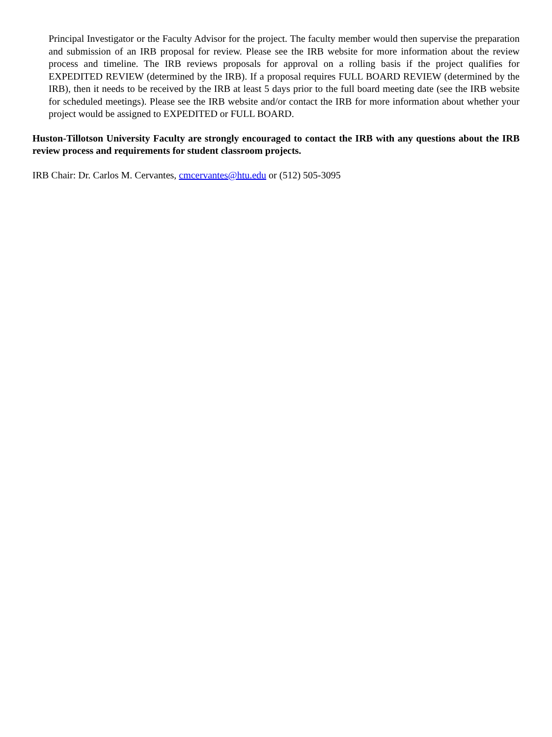Principal Investigator or the Faculty Advisor for the project. The faculty member would then supervise the preparation and submission of an IRB proposal for review. Please see the IRB website for more information about the review process and timeline. The IRB reviews proposals for approval on a rolling basis if the project qualifies for EXPEDITED REVIEW (determined by the IRB). If a proposal requires FULL BOARD REVIEW (determined by the IRB), then it needs to be received by the IRB at least 5 days prior to the full board meeting date (see the IRB website for scheduled meetings). Please see the IRB website and/or contact the IRB for more information about whether your project would be assigned to EXPEDITED or FULL BOARD.
Huston-Tillotson University Faculty are strongly encouraged to contact the IRB with any questions about the IRB review process and requirements for student classroom projects.
IRB Chair: Dr. Carlos M. Cervantes, cmcervantes@htu.edu or (512) 505-3095